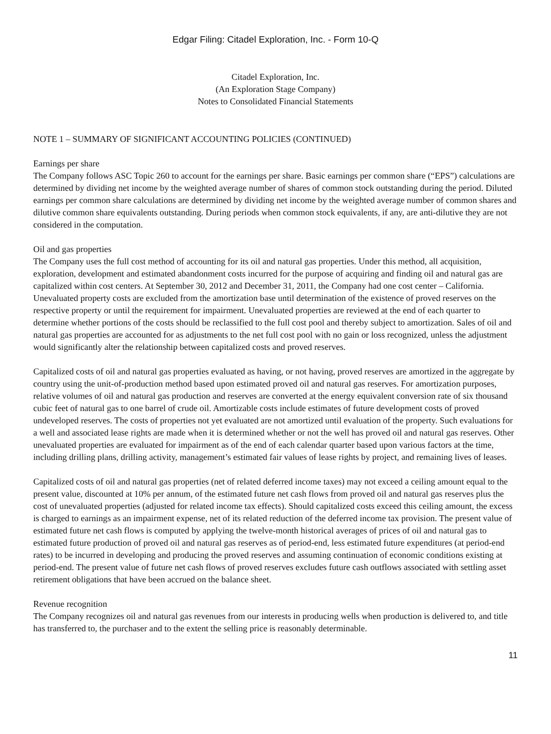Edgar Filing: Citadel Exploration, Inc. - Form 10-Q
Citadel Exploration, Inc.
(An Exploration Stage Company)
Notes to Consolidated Financial Statements
NOTE 1 – SUMMARY OF SIGNIFICANT ACCOUNTING POLICIES (CONTINUED)
Earnings per share
The Company follows ASC Topic 260 to account for the earnings per share. Basic earnings per common share (“EPS”) calculations are determined by dividing net income by the weighted average number of shares of common stock outstanding during the period. Diluted earnings per common share calculations are determined by dividing net income by the weighted average number of common shares and dilutive common share equivalents outstanding. During periods when common stock equivalents, if any, are anti-dilutive they are not considered in the computation.
Oil and gas properties
The Company uses the full cost method of accounting for its oil and natural gas properties. Under this method, all acquisition, exploration, development and estimated abandonment costs incurred for the purpose of acquiring and finding oil and natural gas are capitalized within cost centers. At September 30, 2012 and December 31, 2011, the Company had one cost center – California. Unevaluated property costs are excluded from the amortization base until determination of the existence of proved reserves on the respective property or until the requirement for impairment. Unevaluated properties are reviewed at the end of each quarter to determine whether portions of the costs should be reclassified to the full cost pool and thereby subject to amortization. Sales of oil and natural gas properties are accounted for as adjustments to the net full cost pool with no gain or loss recognized, unless the adjustment would significantly alter the relationship between capitalized costs and proved reserves.
Capitalized costs of oil and natural gas properties evaluated as having, or not having, proved reserves are amortized in the aggregate by country using the unit-of-production method based upon estimated proved oil and natural gas reserves. For amortization purposes, relative volumes of oil and natural gas production and reserves are converted at the energy equivalent conversion rate of six thousand cubic feet of natural gas to one barrel of crude oil. Amortizable costs include estimates of future development costs of proved undeveloped reserves. The costs of properties not yet evaluated are not amortized until evaluation of the property. Such evaluations for a well and associated lease rights are made when it is determined whether or not the well has proved oil and natural gas reserves. Other unevaluated properties are evaluated for impairment as of the end of each calendar quarter based upon various factors at the time, including drilling plans, drilling activity, management’s estimated fair values of lease rights by project, and remaining lives of leases.
Capitalized costs of oil and natural gas properties (net of related deferred income taxes) may not exceed a ceiling amount equal to the present value, discounted at 10% per annum, of the estimated future net cash flows from proved oil and natural gas reserves plus the cost of unevaluated properties (adjusted for related income tax effects). Should capitalized costs exceed this ceiling amount, the excess is charged to earnings as an impairment expense, net of its related reduction of the deferred income tax provision. The present value of estimated future net cash flows is computed by applying the twelve-month historical averages of prices of oil and natural gas to estimated future production of proved oil and natural gas reserves as of period-end, less estimated future expenditures (at period-end rates) to be incurred in developing and producing the proved reserves and assuming continuation of economic conditions existing at period-end. The present value of future net cash flows of proved reserves excludes future cash outflows associated with settling asset retirement obligations that have been accrued on the balance sheet.
Revenue recognition
The Company recognizes oil and natural gas revenues from our interests in producing wells when production is delivered to, and title has transferred to, the purchaser and to the extent the selling price is reasonably determinable.
11